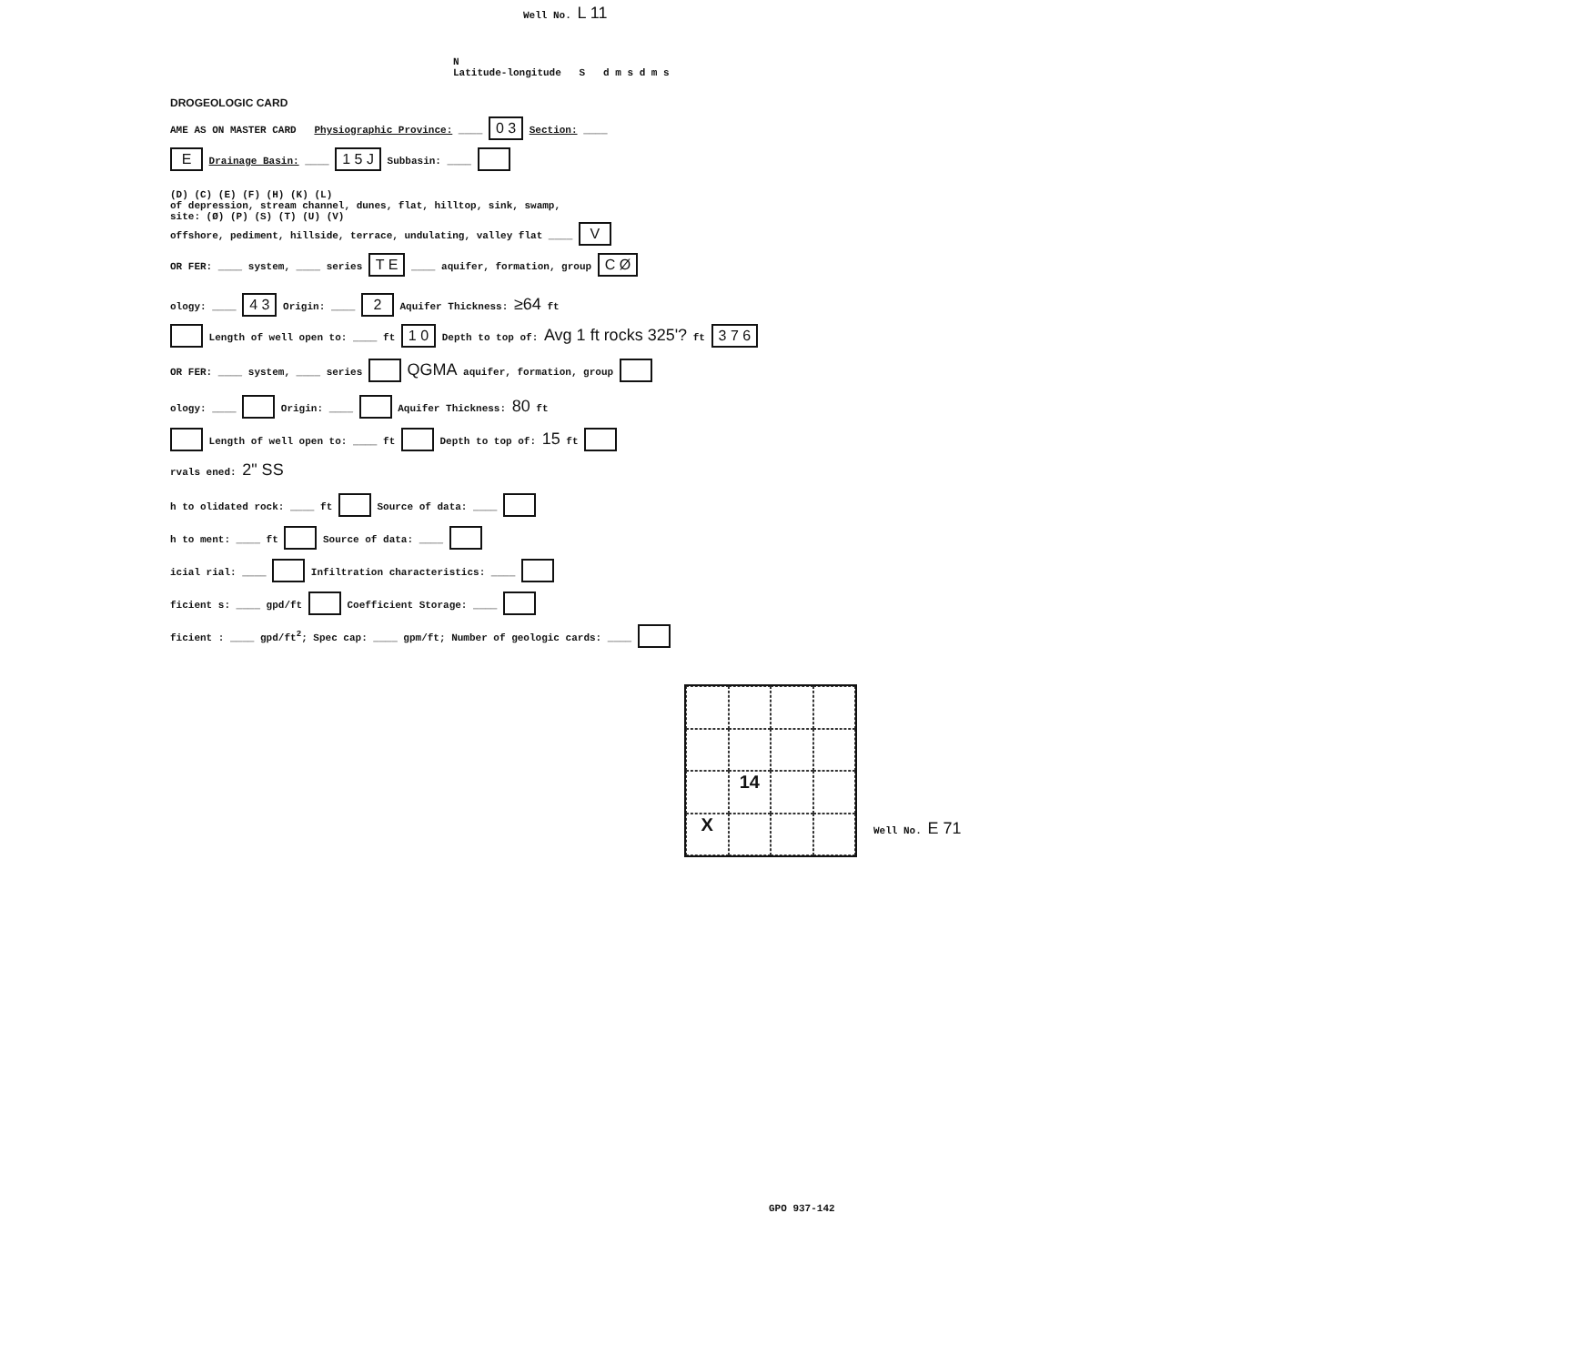Well No. L 11
N
Latitude-longitude S d m s d m s
DROGEOLOGIC CARD
AME AS ON MASTER CARD Physiographic Province: ____ 0 3 Section: ____
E Drainage Basin: ____ 1 5 J Subbasin: ____
(D) (C) (E) (F) (H) (K) (L)
of depression, stream channel, dunes, flat, hilltop, sink, swamp,
site: (Ø) (P) (S) (T) (U) (V)
offshore, pediment, hillside, terrace, undulating, valley flat ____ V
OR FER: ____ system, ____ series T E ____ aquifer, formation, group C Ø
ology: ____ 4 3 Origin: ____ 2 Aquifer Thickness: ≥64 ft
Length of well open to: ____ ft 1 0 Depth to top of: Avg 1 ft rocks 325'? ft 3 7 6
OR FER: ____ system, ____ series QGMA aquifer, formation, group
ology: ____ Origin: ____ Aquifer Thickness: 80 ft
Length of well open to: ____ ft Depth to top of: 15 ft
rvals ened: 2" SS
h to olidated rock: ____ ft Source of data: ____
h to ment: ____ ft Source of data: ____
icial rial: ____ Infiltration characteristics: ____
ficient s: ____ gpd/ft Coefficient Storage: ____
ficient : ____ gpd/ft<sup>2</sup>; Spec cap: ____ gpm/ft; Number of geologic cards: ____
14
X
Well No. E 71
GPO 937-142